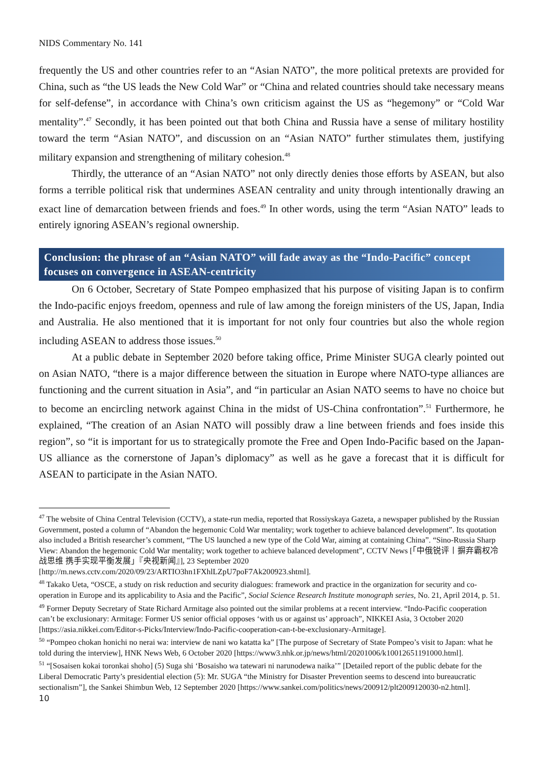NIDS Commentary No. 141
frequently the US and other countries refer to an “Asian NATO”, the more political pretexts are provided for China, such as “the US leads the New Cold War” or “China and related countries should take necessary means for self-defense”, in accordance with China’s own criticism against the US as “hegemony” or “Cold War mentality”.<sup>47</sup> Secondly, it has been pointed out that both China and Russia have a sense of military hostility toward the term “Asian NATO”, and discussion on an “Asian NATO” further stimulates them, justifying military expansion and strengthening of military cohesion.<sup>48</sup>
Thirdly, the utterance of an “Asian NATO” not only directly denies those efforts by ASEAN, but also forms a terrible political risk that undermines ASEAN centrality and unity through intentionally drawing an exact line of demarcation between friends and foes.<sup>49</sup> In other words, using the term “Asian NATO” leads to entirely ignoring ASEAN’s regional ownership.
Conclusion: the phrase of an “Asian NATO” will fade away as the “Indo-Pacific” concept focuses on convergence in ASEAN-centricity
On 6 October, Secretary of State Pompeo emphasized that his purpose of visiting Japan is to confirm the Indo-pacific enjoys freedom, openness and rule of law among the foreign ministers of the US, Japan, India and Australia. He also mentioned that it is important for not only four countries but also the whole region including ASEAN to address those issues.<sup>50</sup>
At a public debate in September 2020 before taking office, Prime Minister SUGA clearly pointed out on Asian NATO, “there is a major difference between the situation in Europe where NATO-type alliances are functioning and the current situation in Asia”, and “in particular an Asian NATO seems to have no choice but to become an encircling network against China in the midst of US-China confrontation”.<sup>51</sup> Furthermore, he explained, “The creation of an Asian NATO will possibly draw a line between friends and foes inside this region”, so “it is important for us to strategically promote the Free and Open Indo-Pacific based on the Japan-US alliance as the cornerstone of Japan’s diplomacy” as well as he gave a forecast that it is difficult for ASEAN to participate in the Asian NATO.
<sup>47</sup> The website of China Central Television (CCTV), a state-run media, reported that Rossiyskaya Gazeta, a newspaper published by the Russian Government, posted a column of “Abandon the hegemonic Cold War mentality; work together to achieve balanced development”. Its quotation also included a British researcher’s comment, “The US launched a new type of the Cold War, aiming at containing China”. “Sino-Russia Sharp View: Abandon the hegemonic Cold War mentality; work together to achieve balanced development”, CCTV News [「中俄锐评丨摒弃霸权冷战思维 携手实现平衡发展」『央视新闻』], 23 September 2020 [http://m.news.cctv.com/2020/09/23/ARTIO3hn1FXhlLZpU7poF7Ak200923.shtml].
<sup>48</sup> Takako Ueta, “OSCE, a study on risk reduction and security dialogues: framework and practice in the organization for security and co-operation in Europe and its applicability to Asia and the Pacific”, Social Science Research Institute monograph series, No. 21, April 2014, p. 51.
<sup>49</sup> Former Deputy Secretary of State Richard Armitage also pointed out the similar problems at a recent interview. “Indo-Pacific cooperation can’t be exclusionary: Armitage: Former US senior official opposes ‘with us or against us’ approach”, NIKKEI Asia, 3 October 2020 [https://asia.nikkei.com/Editor-s-Picks/Interview/Indo-Pacific-cooperation-can-t-be-exclusionary-Armitage].
<sup>50</sup> “Pompeo chokan honichi no nerai wa: interview de nani wo katatta ka” [The purpose of Secretary of State Pompeo’s visit to Japan: what he told during the interview], HNK News Web, 6 October 2020 [https://www3.nhk.or.jp/news/html/20201006/k10012651191000.html].
<sup>51</sup> “[Sosaisen kokai toronkai shoho] (5) Suga shi ‘Bosaisho wa tatewari ni narunodewa naika’” [Detailed report of the public debate for the Liberal Democratic Party’s presidential election (5): Mr. SUGA “the Ministry for Disaster Prevention seems to descend into bureaucratic sectionalism”], the Sankei Shimbun Web, 12 September 2020 [https://www.sankei.com/politics/news/200912/plt2009120030-n2.html].
10